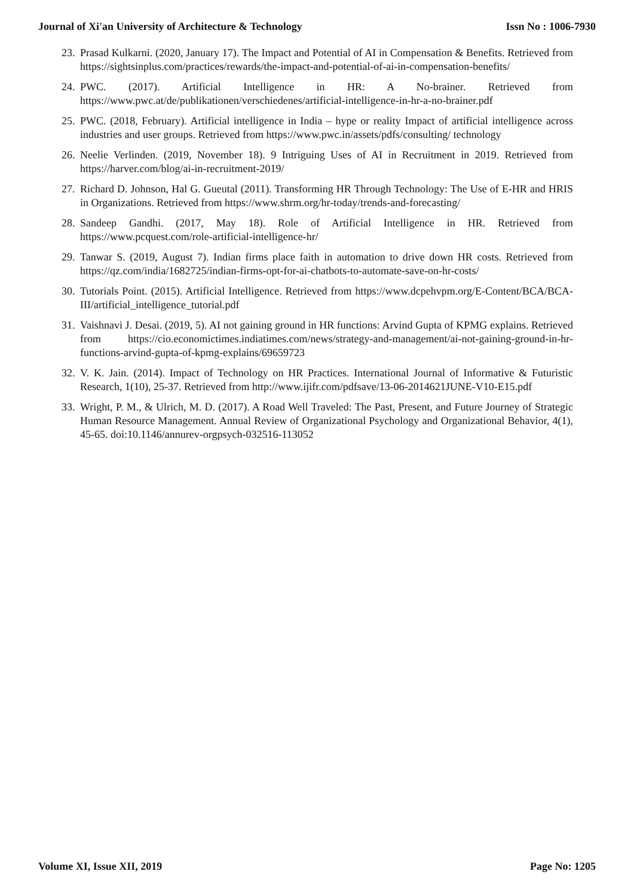Journal of Xi'an University of Architecture & Technology Issn No : 1006-7930
23. Prasad Kulkarni. (2020, January 17). The Impact and Potential of AI in Compensation & Benefits. Retrieved from https://sightsinplus.com/practices/rewards/the-impact-and-potential-of-ai-in-compensation-benefits/
24. PWC. (2017). Artificial Intelligence in HR: A No-brainer. Retrieved from https://www.pwc.at/de/publikationen/verschiedenes/artificial-intelligence-in-hr-a-no-brainer.pdf
25. PWC. (2018, February). Artificial intelligence in India – hype or reality Impact of artificial intelligence across industries and user groups. Retrieved from https://www.pwc.in/assets/pdfs/consulting/ technology
26. Neelie Verlinden. (2019, November 18). 9 Intriguing Uses of AI in Recruitment in 2019. Retrieved from https://harver.com/blog/ai-in-recruitment-2019/
27. Richard D. Johnson, Hal G. Gueutal (2011). Transforming HR Through Technology: The Use of E-HR and HRIS in Organizations. Retrieved from https://www.shrm.org/hr-today/trends-and-forecasting/
28. Sandeep Gandhi. (2017, May 18). Role of Artificial Intelligence in HR. Retrieved from https://www.pcquest.com/role-artificial-intelligence-hr/
29. Tanwar S. (2019, August 7). Indian firms place faith in automation to drive down HR costs. Retrieved from https://qz.com/india/1682725/indian-firms-opt-for-ai-chatbots-to-automate-save-on-hr-costs/
30. Tutorials Point. (2015). Artificial Intelligence. Retrieved from https://www.dcpehvpm.org/E-Content/BCA/BCA-III/artificial_intelligence_tutorial.pdf
31. Vaishnavi J. Desai. (2019, 5). AI not gaining ground in HR functions: Arvind Gupta of KPMG explains. Retrieved from https://cio.economictimes.indiatimes.com/news/strategy-and-management/ai-not-gaining-ground-in-hr-functions-arvind-gupta-of-kpmg-explains/69659723
32. V. K. Jain. (2014). Impact of Technology on HR Practices. International Journal of Informative & Futuristic Research, 1(10), 25-37. Retrieved from http://www.ijifr.com/pdfsave/13-06-2014621JUNE-V10-E15.pdf
33. Wright, P. M., & Ulrich, M. D. (2017). A Road Well Traveled: The Past, Present, and Future Journey of Strategic Human Resource Management. Annual Review of Organizational Psychology and Organizational Behavior, 4(1), 45-65. doi:10.1146/annurev-orgpsych-032516-113052
Volume XI, Issue XII, 2019 Page No: 1205